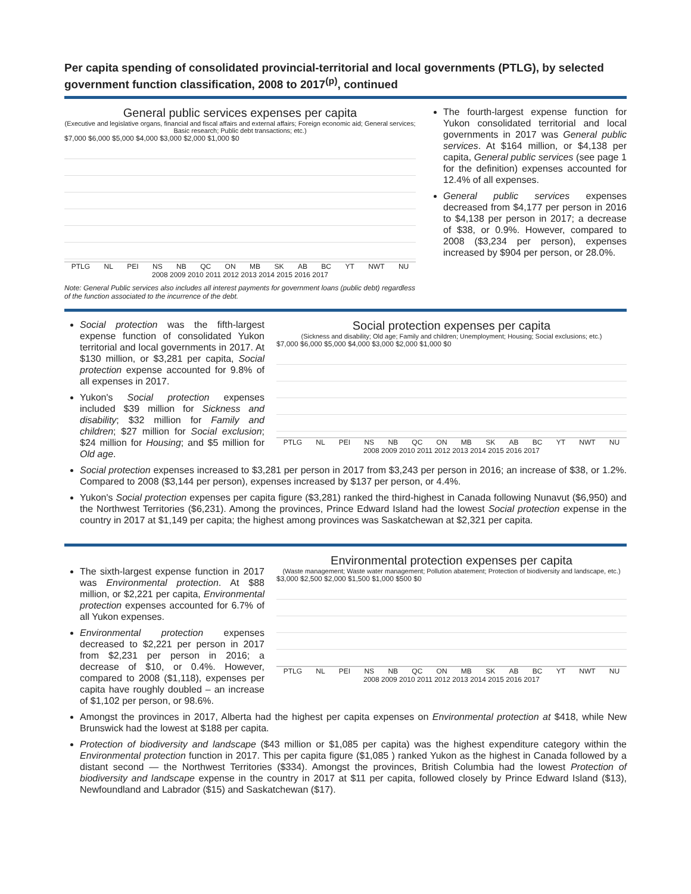Per capita spending of consolidated provincial-territorial and local governments (PTLG), by selected government function classification, 2008 to 2017<sup>(p)</sup>, continued
General public services expenses per capita
(Executive and legislative organs, financial and fiscal affairs and external affairs; Foreign economic aid; General services; Basic research; Public debt transactions; etc.)
$7,000 $6,000 $5,000 $4,000 $3,000 $2,000 $1,000 $0
PTLG NL PEI NS NB QC ON MB SK AB BC YT NWT NU
2008 2009 2010 2011 2012 2013 2014 2015 2016 2017
Note: General Public services also includes all interest payments for government loans (public debt) regardless of the function associated to the incurrence of the debt.
The fourth-largest expense function for Yukon consolidated territorial and local governments in 2017 was General public services. At $164 million, or $4,138 per capita, General public services (see page 1 for the definition) expenses accounted for 12.4% of all expenses.
General public services expenses decreased from $4,177 per person in 2016 to $4,138 per person in 2017; a decrease of $38, or 0.9%. However, compared to 2008 ($3,234 per person), expenses increased by $904 per person, or 28.0%.
Social protection was the fifth-largest expense function of consolidated Yukon territorial and local governments in 2017. At $130 million, or $3,281 per capita, Social protection expense accounted for 9.8% of all expenses in 2017.
Yukon's Social protection expenses included $39 million for Sickness and disability; $32 million for Family and children; $27 million for Social exclusion; $24 million for Housing; and $5 million for Old age.
Social protection expenses per capita
(Sickness and disability; Old age; Family and children; Unemployment; Housing; Social exclusions; etc.)
$7,000 $6,000 $5,000 $4,000 $3,000 $2,000 $1,000 $0
PTLG NL PEI NS NB QC ON MB SK AB BC YT NWT NU
2008 2009 2010 2011 2012 2013 2014 2015 2016 2017
Social protection expenses increased to $3,281 per person in 2017 from $3,243 per person in 2016; an increase of $38, or 1.2%. Compared to 2008 ($3,144 per person), expenses increased by $137 per person, or 4.4%.
Yukon's Social protection expenses per capita figure ($3,281) ranked the third-highest in Canada following Nunavut ($6,950) and the Northwest Territories ($6,231). Among the provinces, Prince Edward Island had the lowest Social protection expense in the country in 2017 at $1,149 per capita; the highest among provinces was Saskatchewan at $2,321 per capita.
The sixth-largest expense function in 2017 was Environmental protection. At $88 million, or $2,221 per capita, Environmental protection expenses accounted for 6.7% of all Yukon expenses.
Environmental protection expenses decreased to $2,221 per person in 2017 from $2,231 per person in 2016; a decrease of $10, or 0.4%. However, compared to 2008 ($1,118), expenses per capita have roughly doubled – an increase of $1,102 per person, or 98.6%.
Environmental protection expenses per capita
(Waste management; Waste water management; Pollution abatement; Protection of biodiversity and landscape, etc.)
$3,000 $2,500 $2,000 $1,500 $1,000 $500 $0
PTLG NL PEI NS NB QC ON MB SK AB BC YT NWT NU
2008 2009 2010 2011 2012 2013 2014 2015 2016 2017
Amongst the provinces in 2017, Alberta had the highest per capita expenses on Environmental protection at $418, while New Brunswick had the lowest at $188 per capita.
Protection of biodiversity and landscape ($43 million or $1,085 per capita) was the highest expenditure category within the Environmental protection function in 2017. This per capita figure ($1,085 ) ranked Yukon as the highest in Canada followed by a distant second — the Northwest Territories ($334). Amongst the provinces, British Columbia had the lowest Protection of biodiversity and landscape expense in the country in 2017 at $11 per capita, followed closely by Prince Edward Island ($13), Newfoundland and Labrador ($15) and Saskatchewan ($17).